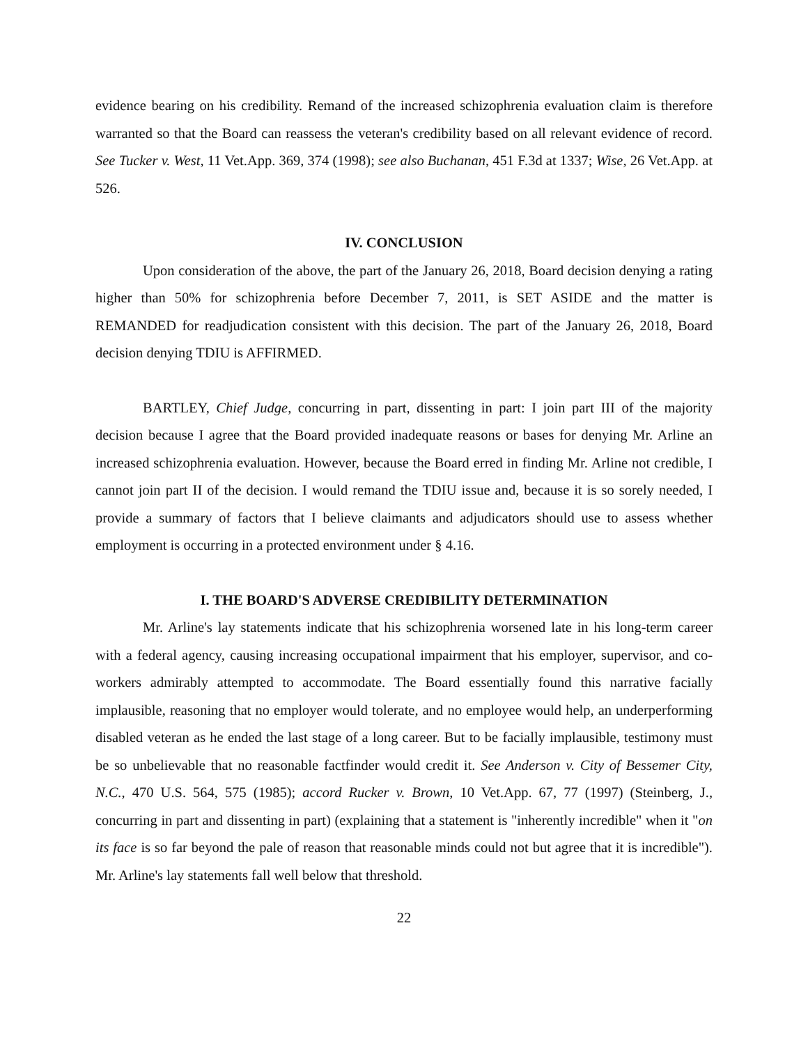evidence bearing on his credibility. Remand of the increased schizophrenia evaluation claim is therefore warranted so that the Board can reassess the veteran's credibility based on all relevant evidence of record. See Tucker v. West, 11 Vet.App. 369, 374 (1998); see also Buchanan, 451 F.3d at 1337; Wise, 26 Vet.App. at 526.
IV. CONCLUSION
Upon consideration of the above, the part of the January 26, 2018, Board decision denying a rating higher than 50% for schizophrenia before December 7, 2011, is SET ASIDE and the matter is REMANDED for readjudication consistent with this decision. The part of the January 26, 2018, Board decision denying TDIU is AFFIRMED.
BARTLEY, Chief Judge, concurring in part, dissenting in part: I join part III of the majority decision because I agree that the Board provided inadequate reasons or bases for denying Mr. Arline an increased schizophrenia evaluation. However, because the Board erred in finding Mr. Arline not credible, I cannot join part II of the decision. I would remand the TDIU issue and, because it is so sorely needed, I provide a summary of factors that I believe claimants and adjudicators should use to assess whether employment is occurring in a protected environment under § 4.16.
I. THE BOARD'S ADVERSE CREDIBILITY DETERMINATION
Mr. Arline's lay statements indicate that his schizophrenia worsened late in his long-term career with a federal agency, causing increasing occupational impairment that his employer, supervisor, and co-workers admirably attempted to accommodate. The Board essentially found this narrative facially implausible, reasoning that no employer would tolerate, and no employee would help, an underperforming disabled veteran as he ended the last stage of a long career. But to be facially implausible, testimony must be so unbelievable that no reasonable factfinder would credit it. See Anderson v. City of Bessemer City, N.C., 470 U.S. 564, 575 (1985); accord Rucker v. Brown, 10 Vet.App. 67, 77 (1997) (Steinberg, J., concurring in part and dissenting in part) (explaining that a statement is "inherently incredible" when it "on its face is so far beyond the pale of reason that reasonable minds could not but agree that it is incredible"). Mr. Arline's lay statements fall well below that threshold.
22